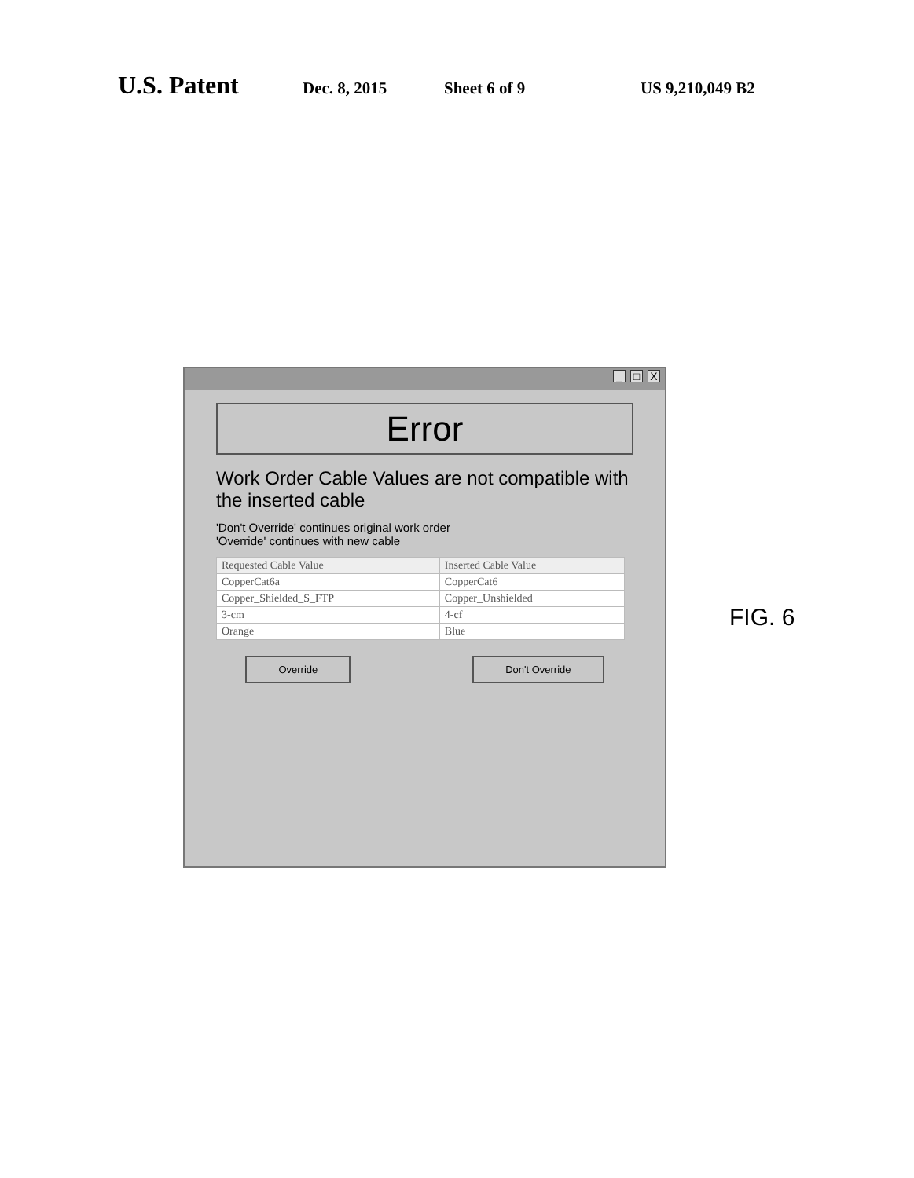U.S. Patent Dec. 8, 2015 Sheet 6 of 9 US 9,210,049 B2
_ □ X
Error
Work Order Cable Values are not compatible with the inserted cable
'Don't Override' continues original work order
'Override' continues with new cable
| Requested Cable Value | Inserted Cable Value |
| --- | --- |
| CopperCat6a | CopperCat6 |
| Copper_Shielded_S_FTP | Copper_Unshielded |
| 3-cm | 4-cf |
| Orange | Blue |
Override Don't Override
FIG. 6